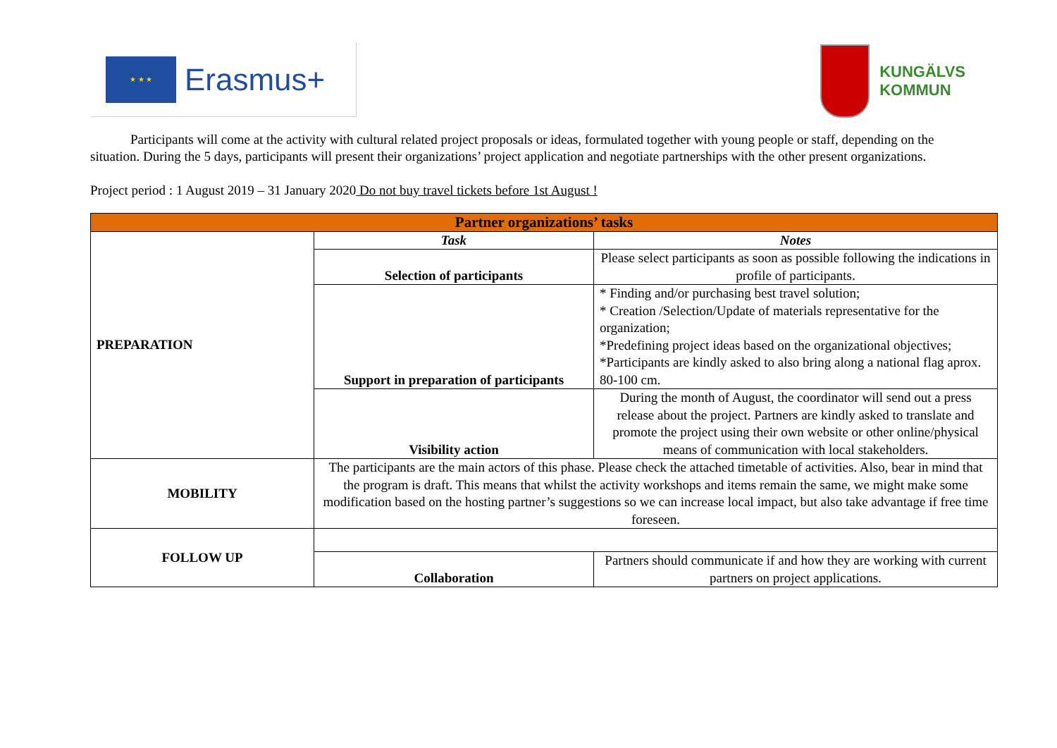★ ★ ★
Erasmus+
KUNGÄLVS
KOMMUN
Participants will come at the activity with cultural related project proposals or ideas, formulated together with young people or staff, depending on the situation. During the 5 days, participants will present their organizations’ project application and negotiate partnerships with the other present organizations.
Project period : 1 August 2019 – 31 January 2020 Do not buy travel tickets before 1st August !
| Partner organizations’ tasks | | |
| --- | --- | --- |
| PREPARATION | Task | Notes |
| | Selection of participants | Please select participants as soon as possible following the indications in profile of participants. |
| | Support in preparation of participants | * Finding and/or purchasing best travel solution; * Creation /Selection/Update of materials representative for the organization; *Predefining project ideas based on the organizational objectives; *Participants are kindly asked to also bring along a national flag aprox. 80-100 cm. |
| | Visibility action | During the month of August, the coordinator will send out a press release about the project. Partners are kindly asked to translate and promote the project using their own website or other online/physical means of communication with local stakeholders. |
| MOBILITY | The participants are the main actors of this phase. Please check the attached timetable of activities. Also, bear in mind that the program is draft. This means that whilst the activity workshops and items remain the same, we might make some modification based on the hosting partner’s suggestions so we can increase local impact, but also take advantage if free time foreseen. | |
| FOLLOW UP | | |
| | Collaboration | Partners should communicate if and how they are working with current partners on project applications. |